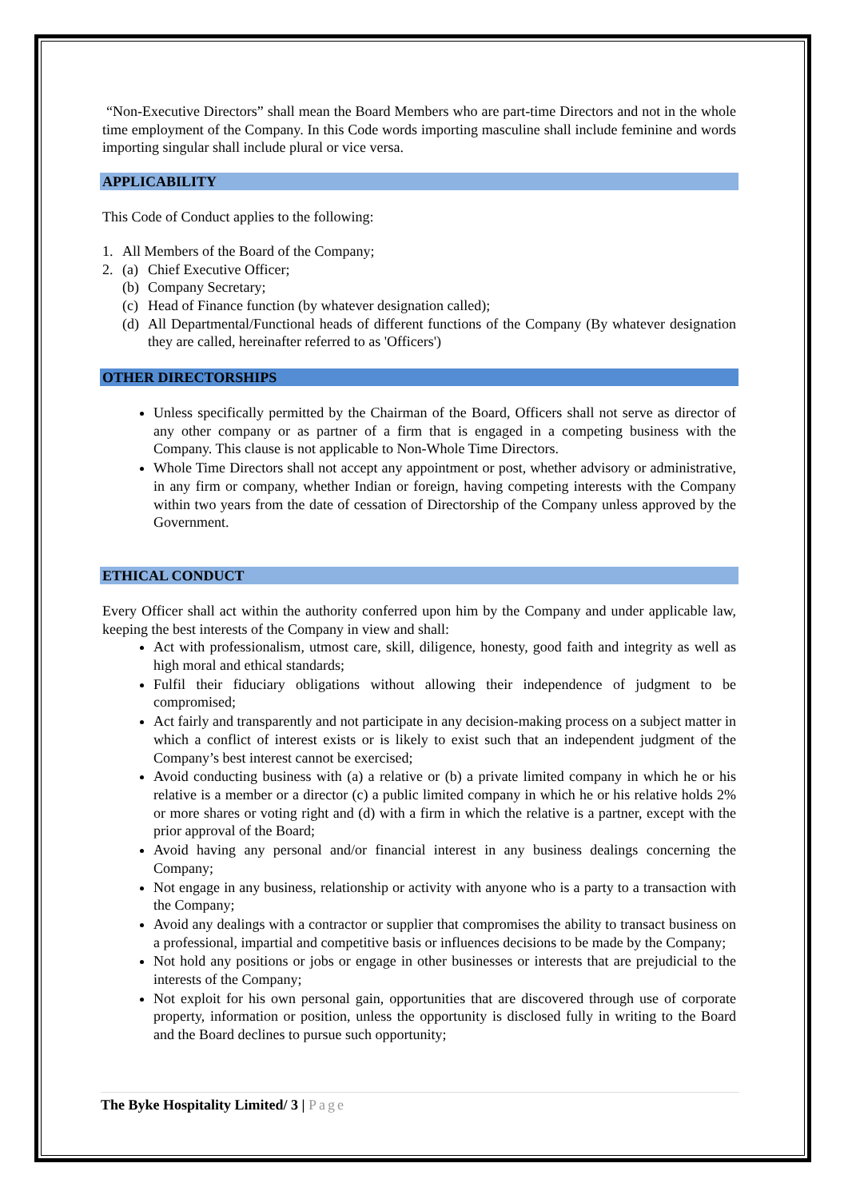“Non-Executive Directors” shall mean the Board Members who are part-time Directors and not in the whole time employment of the Company. In this Code words importing masculine shall include feminine and words importing singular shall include plural or vice versa.
APPLICABILITY
This Code of Conduct applies to the following:
1. All Members of the Board of the Company;
2. (a) Chief Executive Officer;
(b) Company Secretary;
(c) Head of Finance function (by whatever designation called);
(d) All Departmental/Functional heads of different functions of the Company (By whatever designation they are called, hereinafter referred to as 'Officers')
OTHER DIRECTORSHIPS
Unless specifically permitted by the Chairman of the Board, Officers shall not serve as director of any other company or as partner of a firm that is engaged in a competing business with the Company. This clause is not applicable to Non-Whole Time Directors.
Whole Time Directors shall not accept any appointment or post, whether advisory or administrative, in any firm or company, whether Indian or foreign, having competing interests with the Company within two years from the date of cessation of Directorship of the Company unless approved by the Government.
ETHICAL CONDUCT
Every Officer shall act within the authority conferred upon him by the Company and under applicable law, keeping the best interests of the Company in view and shall:
Act with professionalism, utmost care, skill, diligence, honesty, good faith and integrity as well as high moral and ethical standards;
Fulfil their fiduciary obligations without allowing their independence of judgment to be compromised;
Act fairly and transparently and not participate in any decision-making process on a subject matter in which a conflict of interest exists or is likely to exist such that an independent judgment of the Company’s best interest cannot be exercised;
Avoid conducting business with (a) a relative or (b) a private limited company in which he or his relative is a member or a director (c) a public limited company in which he or his relative holds 2% or more shares or voting right and (d) with a firm in which the relative is a partner, except with the prior approval of the Board;
Avoid having any personal and/or financial interest in any business dealings concerning the Company;
Not engage in any business, relationship or activity with anyone who is a party to a transaction with the Company;
Avoid any dealings with a contractor or supplier that compromises the ability to transact business on a professional, impartial and competitive basis or influences decisions to be made by the Company;
Not hold any positions or jobs or engage in other businesses or interests that are prejudicial to the interests of the Company;
Not exploit for his own personal gain, opportunities that are discovered through use of corporate property, information or position, unless the opportunity is disclosed fully in writing to the Board and the Board declines to pursue such opportunity;
The Byke Hospitality Limited/ 3 | Page